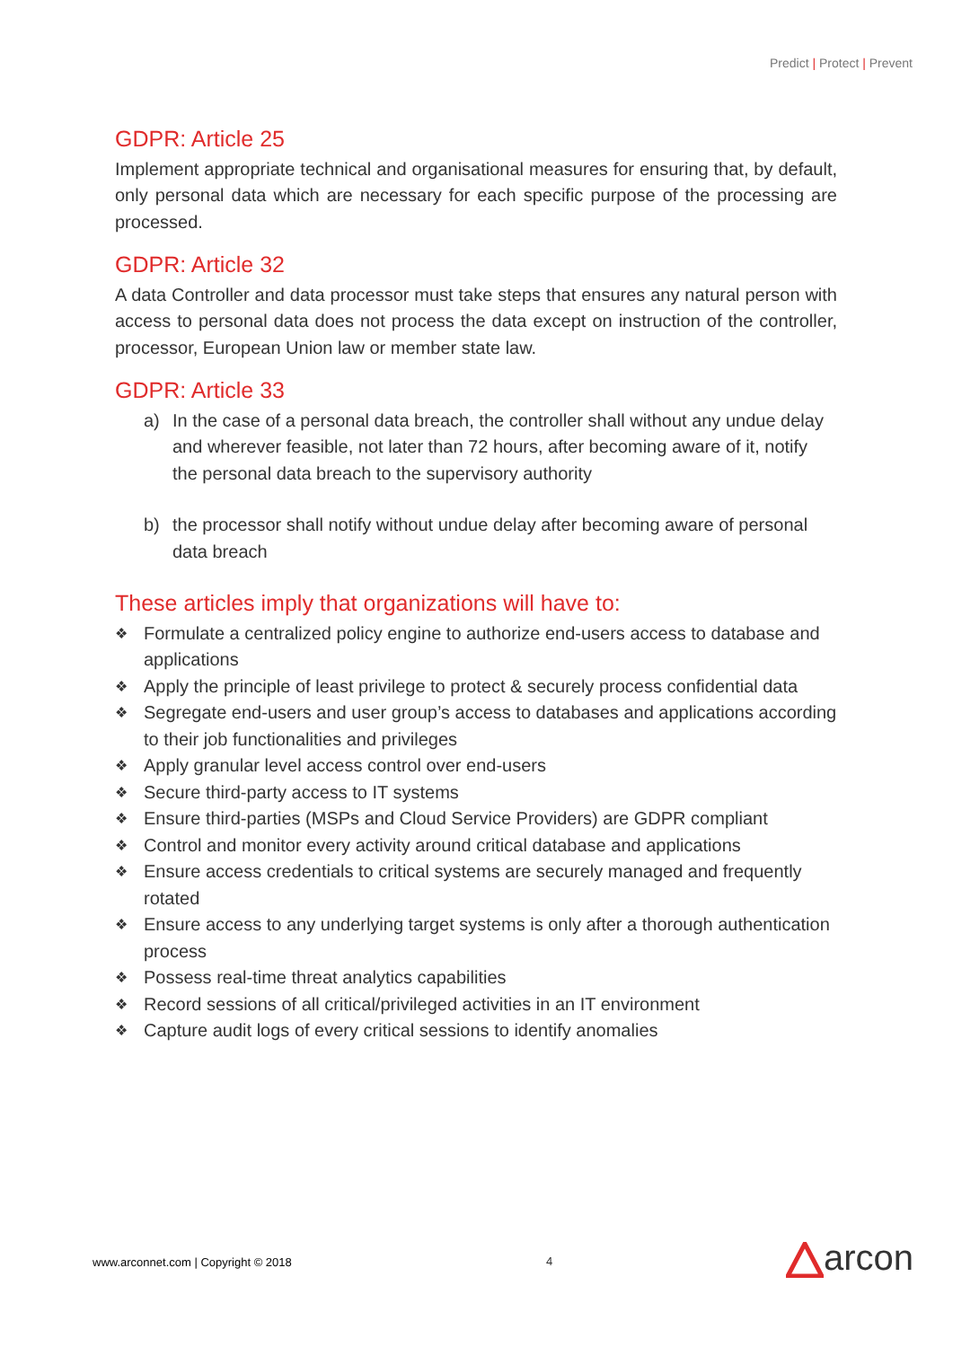Predict | Protect | Prevent
GDPR: Article 25
Implement appropriate technical and organisational measures for ensuring that, by default, only personal data which are necessary for each specific purpose of the processing are processed.
GDPR: Article 32
A data Controller and data processor must take steps that ensures any natural person with access to personal data does not process the data except on instruction of the controller, processor, European Union law or member state law.
GDPR: Article 33
a) In the case of a personal data breach, the controller shall without any undue delay and wherever feasible, not later than 72 hours, after becoming aware of it, notify the personal data breach to the supervisory authority
b) the processor shall notify without undue delay after becoming aware of personal data breach
These articles imply that organizations will have to:
❖ Formulate a centralized policy engine to authorize end-users access to database and applications
❖ Apply the principle of least privilege to protect & securely process confidential data
❖ Segregate end-users and user group’s access to databases and applications according to their job functionalities and privileges
❖ Apply granular level access control over end-users
❖ Secure third-party access to IT systems
❖ Ensure third-parties (MSPs and Cloud Service Providers) are GDPR compliant
❖ Control and monitor every activity around critical database and applications
❖ Ensure access credentials to critical systems are securely managed and frequently rotated
❖ Ensure access to any underlying target systems is only after a thorough authentication process
❖ Possess real-time threat analytics capabilities
❖ Record sessions of all critical/privileged activities in an IT environment
❖ Capture audit logs of every critical sessions to identify anomalies
www.arconnet.com | Copyright © 2018
4 arcon